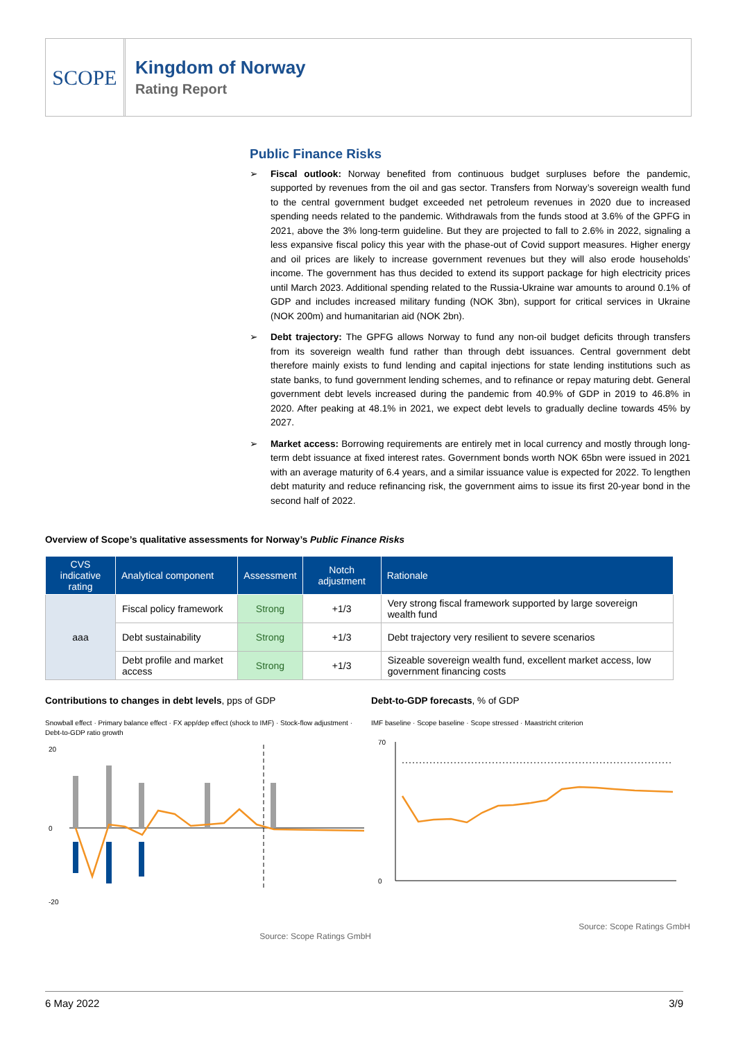SCOPE
Kingdom of Norway
Rating Report
Public Finance Risks
➢ Fiscal outlook: Norway benefited from continuous budget surpluses before the pandemic, supported by revenues from the oil and gas sector. Transfers from Norway’s sovereign wealth fund to the central government budget exceeded net petroleum revenues in 2020 due to increased spending needs related to the pandemic. Withdrawals from the funds stood at 3.6% of the GPFG in 2021, above the 3% long-term guideline. But they are projected to fall to 2.6% in 2022, signaling a less expansive fiscal policy this year with the phase-out of Covid support measures. Higher energy and oil prices are likely to increase government revenues but they will also erode households’ income. The government has thus decided to extend its support package for high electricity prices until March 2023. Additional spending related to the Russia-Ukraine war amounts to around 0.1% of GDP and includes increased military funding (NOK 3bn), support for critical services in Ukraine (NOK 200m) and humanitarian aid (NOK 2bn).
➢ Debt trajectory: The GPFG allows Norway to fund any non-oil budget deficits through transfers from its sovereign wealth fund rather than through debt issuances. Central government debt therefore mainly exists to fund lending and capital injections for state lending institutions such as state banks, to fund government lending schemes, and to refinance or repay maturing debt. General government debt levels increased during the pandemic from 40.9% of GDP in 2019 to 46.8% in 2020. After peaking at 48.1% in 2021, we expect debt levels to gradually decline towards 45% by 2027.
➢ Market access: Borrowing requirements are entirely met in local currency and mostly through long-term debt issuance at fixed interest rates. Government bonds worth NOK 65bn were issued in 2021 with an average maturity of 6.4 years, and a similar issuance value is expected for 2022. To lengthen debt maturity and reduce refinancing risk, the government aims to issue its first 20-year bond in the second half of 2022.
Overview of Scope’s qualitative assessments for Norway’s Public Finance Risks
| CVS indicative rating | Analytical component | Assessment | Notch adjustment | Rationale |
| --- | --- | --- | --- | --- |
| aaa | Fiscal policy framework | Strong | +1/3 | Very strong fiscal framework supported by large sovereign wealth fund |
| | Debt sustainability | Strong | +1/3 | Debt trajectory very resilient to severe scenarios |
| | Debt profile and market access | Strong | +1/3 | Sizeable sovereign wealth fund, excellent market access, low government financing costs |
Contributions to changes in debt levels, pps of GDP
Snowball effect · Primary balance effect · FX app/dep effect (shock to IMF) · Stock-flow adjustment · Debt-to-GDP ratio growth
20
0
-20
Source: Scope Ratings GmbH
Debt-to-GDP forecasts, % of GDP
IMF baseline · Scope baseline · Scope stressed · Maastricht criterion
70
0
Source: Scope Ratings GmbH
6 May 2022 3/9